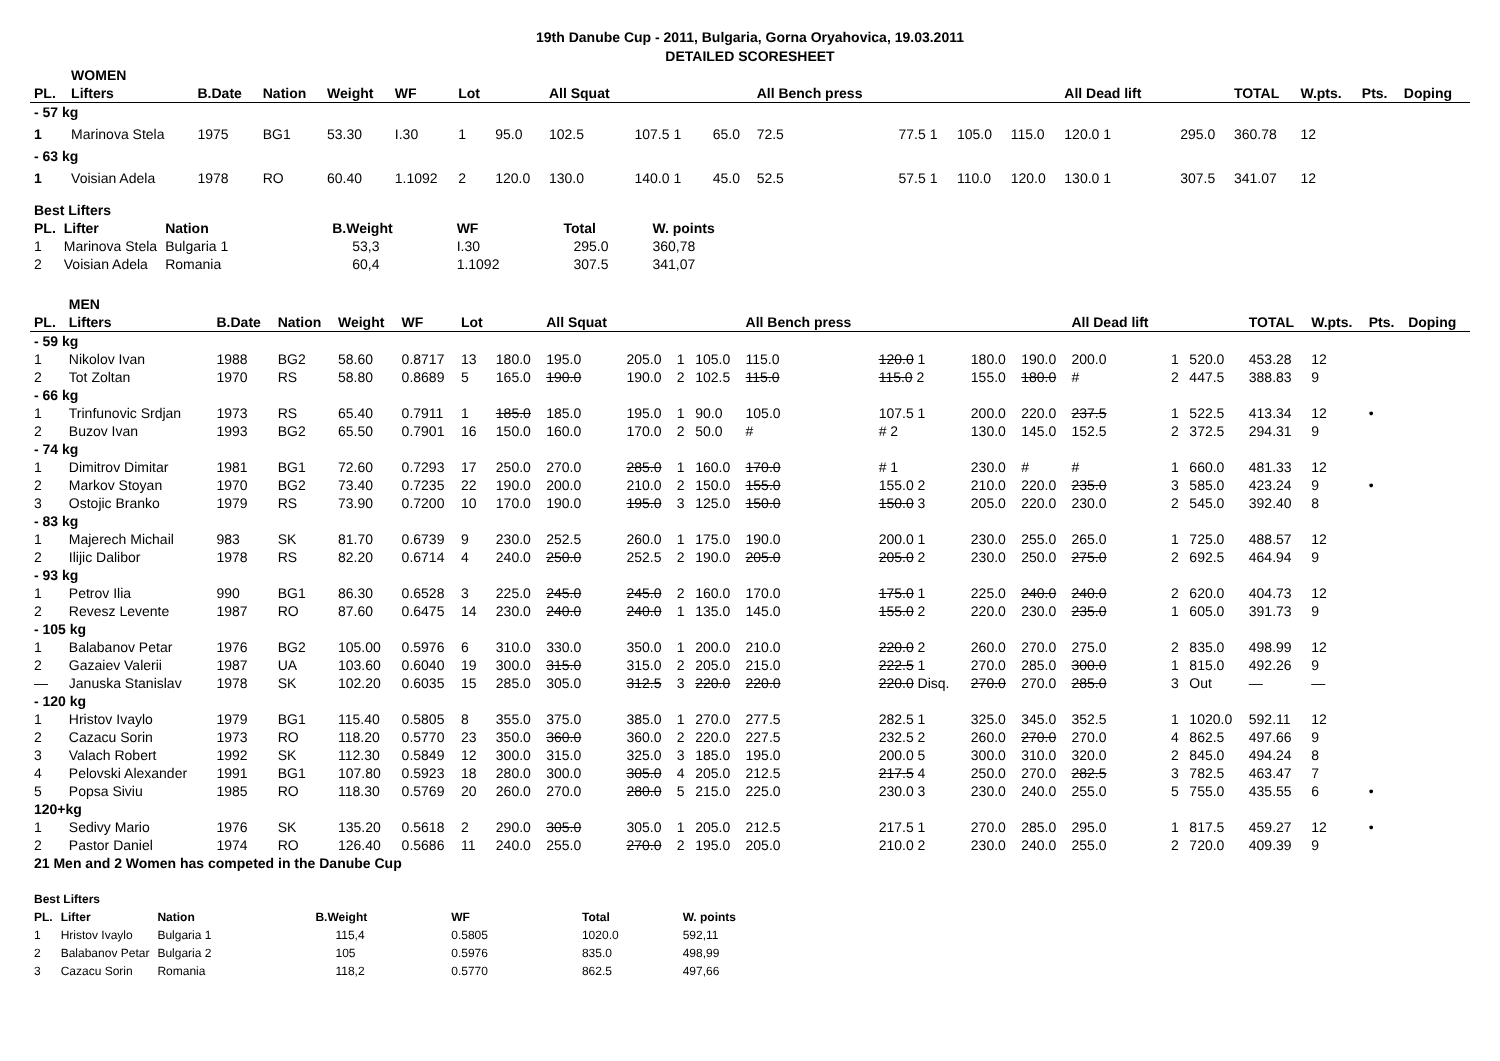19th Danube Cup - 2011, Bulgaria, Gorna Oryahovica, 19.03.2011
DETAILED SCORESHEET
| | WOMEN | | | | | | | | | | | | | | | | | | | | | |
| PL. | Lifters | B.Date | Nation | Weight | WF | Lot | | All Squat | | | | All Bench press | | | | All Dead lift | | | TOTAL | W.pts. | Pts. | Doping |
| - 57 kg | | | | | | | | | | | | | | | | | | | | | | |
| 1 | Marinova Stela | 1975 | BG1 | 53.30 | I.30 | 1 | 95.0 | 102.5 | 107.5 1 | | 65.0 | 72.5 | 77.5 1 | 105.0 | 115.0 | 120.0 1 | | 295.0 | 360.78 | 12 | | |
| - 63 kg | | | | | | | | | | | | | | | | | | | | | | |
| 1 | Voisian Adela | 1978 | RO | 60.40 | 1.1092 | 2 | 120.0 | 130.0 | 140.0 1 | | 45.0 | 52.5 | 57.5 1 | 110.0 | 120.0 | 130.0 1 | | 307.5 | 341.07 | 12 | | |
| Best Lifters | | | | | | |
| --- | --- | --- | --- | --- | --- | --- |
| PL. | Lifter | Nation | B.Weight | WF | Total | W. points |
| 1 | Marinova Stela | Bulgaria 1 | 53,3 | I.30 | 295.0 | 360,78 |
| 2 | Voisian Adela | Romania | 60,4 | 1.1092 | 307.5 | 341,07 |
| | MEN | | | | | | | | | | | | | | | | | | | | | |
| PL. | Lifters | B.Date | Nation | Weight | WF | Lot | | All Squat | | | | All Bench press | | | | All Dead lift | | | TOTAL | W.pts. | Pts. | Doping |
| - 59 kg | | | | | | | | | | | | | | | | | | | | | | |
| 1 | Nikolov Ivan | 1988 | BG2 | 58.60 | 0.8717 | 13 | 180.0 | 195.0 | 205.0 | 1 | 105.0 | 115.0 | 120.0 1 | 180.0 | 190.0 | 200.0 | 1 | 520.0 | 453.28 | 12 | | |
| 2 | Tot Zoltan | 1970 | RS | 58.80 | 0.8689 | 5 | 165.0 | 190.0 | 190.0 | 2 | 102.5 | 115.0 | 115.0 2 | 155.0 | 180.0 | # | 2 | 447.5 | 388.83 | 9 | | |
| - 66 kg | | | | | | | | | | | | | | | | | | | | | | |
| 1 | Trinfunovic Srdjan | 1973 | RS | 65.40 | 0.7911 | 1 | 185.0 | 185.0 | 195.0 | 1 | 90.0 | 105.0 | 107.5 1 | 200.0 | 220.0 | 237.5 | 1 | 522.5 | 413.34 | 12 | • | |
| 2 | Buzov Ivan | 1993 | BG2 | 65.50 | 0.7901 | 16 | 150.0 | 160.0 | 170.0 | 2 | 50.0 | # | # 2 | 130.0 | 145.0 | 152.5 | 2 | 372.5 | 294.31 | 9 | | |
| - 74 kg | | | | | | | | | | | | | | | | | | | | | | |
| 1 | Dimitrov Dimitar | 1981 | BG1 | 72.60 | 0.7293 | 17 | 250.0 | 270.0 | 285.0 | 1 | 160.0 | 170.0 | # 1 | 230.0 | # | # | 1 | 660.0 | 481.33 | 12 | | |
| 2 | Markov Stoyan | 1970 | BG2 | 73.40 | 0.7235 | 22 | 190.0 | 200.0 | 210.0 | 2 | 150.0 | 155.0 | 155.0 2 | 210.0 | 220.0 | 235.0 | 3 | 585.0 | 423.24 | 9 | • | |
| 3 | Ostojic Branko | 1979 | RS | 73.90 | 0.7200 | 10 | 170.0 | 190.0 | 195.0 | 3 | 125.0 | 150.0 | 150.0 3 | 205.0 | 220.0 | 230.0 | 2 | 545.0 | 392.40 | 8 | | |
| - 83 kg | | | | | | | | | | | | | | | | | | | | | | |
| 1 | Majerech Michail | 983 | SK | 81.70 | 0.6739 | 9 | 230.0 | 252.5 | 260.0 | 1 | 175.0 | 190.0 | 200.0 1 | 230.0 | 255.0 | 265.0 | 1 | 725.0 | 488.57 | 12 | | |
| 2 | Ilijic Dalibor | 1978 | RS | 82.20 | 0.6714 | 4 | 240.0 | 250.0 | 252.5 | 2 | 190.0 | 205.0 | 205.0 2 | 230.0 | 250.0 | 275.0 | 2 | 692.5 | 464.94 | 9 | | |
| - 93 kg | | | | | | | | | | | | | | | | | | | | | | |
| 1 | Petrov Ilia | 990 | BG1 | 86.30 | 0.6528 | 3 | 225.0 | 245.0 | 245.0 | 2 | 160.0 | 170.0 | 175.0 1 | 225.0 | 240.0 | 240.0 | 2 | 620.0 | 404.73 | 12 | | |
| 2 | Revesz Levente | 1987 | RO | 87.60 | 0.6475 | 14 | 230.0 | 240.0 | 240.0 | 1 | 135.0 | 145.0 | 155.0 2 | 220.0 | 230.0 | 235.0 | 1 | 605.0 | 391.73 | 9 | | |
| - 105 kg | | | | | | | | | | | | | | | | | | | | | | |
| 1 | Balabanov Petar | 1976 | BG2 | 105.00 | 0.5976 | 6 | 310.0 | 330.0 | 350.0 | 1 | 200.0 | 210.0 | 220.0 2 | 260.0 | 270.0 | 275.0 | 2 | 835.0 | 498.99 | 12 | | |
| 2 | Gazaiev Valerii | 1987 | UA | 103.60 | 0.6040 | 19 | 300.0 | 315.0 | 315.0 | 2 | 205.0 | 215.0 | 222.5 1 | 270.0 | 285.0 | 300.0 | 1 | 815.0 | 492.26 | 9 | | |
| — | Januska Stanislav | 1978 | SK | 102.20 | 0.6035 | 15 | 285.0 | 305.0 | 312.5 | 3 | 220.0 | 220.0 | 220.0 Disq. | 270.0 | 270.0 | 285.0 | 3 | Out | — | — | | |
| - 120 kg | | | | | | | | | | | | | | | | | | | | | | |
| 1 | Hristov Ivaylo | 1979 | BG1 | 115.40 | 0.5805 | 8 | 355.0 | 375.0 | 385.0 | 1 | 270.0 | 277.5 | 282.5 1 | 325.0 | 345.0 | 352.5 | 1 | 1020.0 | 592.11 | 12 | | |
| 2 | Cazacu Sorin | 1973 | RO | 118.20 | 0.5770 | 23 | 350.0 | 360.0 | 360.0 | 2 | 220.0 | 227.5 | 232.5 2 | 260.0 | 270.0 | 270.0 | 4 | 862.5 | 497.66 | 9 | | |
| 3 | Valach Robert | 1992 | SK | 112.30 | 0.5849 | 12 | 300.0 | 315.0 | 325.0 | 3 | 185.0 | 195.0 | 200.0 5 | 300.0 | 310.0 | 320.0 | 2 | 845.0 | 494.24 | 8 | | |
| 4 | Pelovski Alexander | 1991 | BG1 | 107.80 | 0.5923 | 18 | 280.0 | 300.0 | 305.0 | 4 | 205.0 | 212.5 | 217.5 4 | 250.0 | 270.0 | 282.5 | 3 | 782.5 | 463.47 | 7 | | |
| 5 | Popsa Siviu | 1985 | RO | 118.30 | 0.5769 | 20 | 260.0 | 270.0 | 280.0 | 5 | 215.0 | 225.0 | 230.0 3 | 230.0 | 240.0 | 255.0 | 5 | 755.0 | 435.55 | 6 | • | |
| 120+kg | | | | | | | | | | | | | | | | | | | | | | |
| 1 | Sedivy Mario | 1976 | SK | 135.20 | 0.5618 | 2 | 290.0 | 305.0 | 305.0 | 1 | 205.0 | 212.5 | 217.5 1 | 270.0 | 285.0 | 295.0 | 1 | 817.5 | 459.27 | 12 | • | |
| 2 | Pastor Daniel | 1974 | RO | 126.40 | 0.5686 | 11 | 240.0 | 255.0 | 270.0 | 2 | 195.0 | 205.0 | 210.0 2 | 230.0 | 240.0 | 255.0 | 2 | 720.0 | 409.39 | 9 | | |
| 21 Men and 2 Women has competed in the Danube Cup | | | | | | | | | | | | | | | | | | | | | | |
| Best Lifters | | | | | | |
| --- | --- | --- | --- | --- | --- | --- |
| PL. | Lifter | Nation | B.Weight | WF | Total | W. points |
| 1 | Hristov Ivaylo | Bulgaria 1 | 115,4 | 0.5805 | 1020.0 | 592,11 |
| 2 | Balabanov Petar | Bulgaria 2 | 105 | 0.5976 | 835.0 | 498,99 |
| 3 | Cazacu Sorin | Romania | 118,2 | 0.5770 | 862.5 | 497,66 |